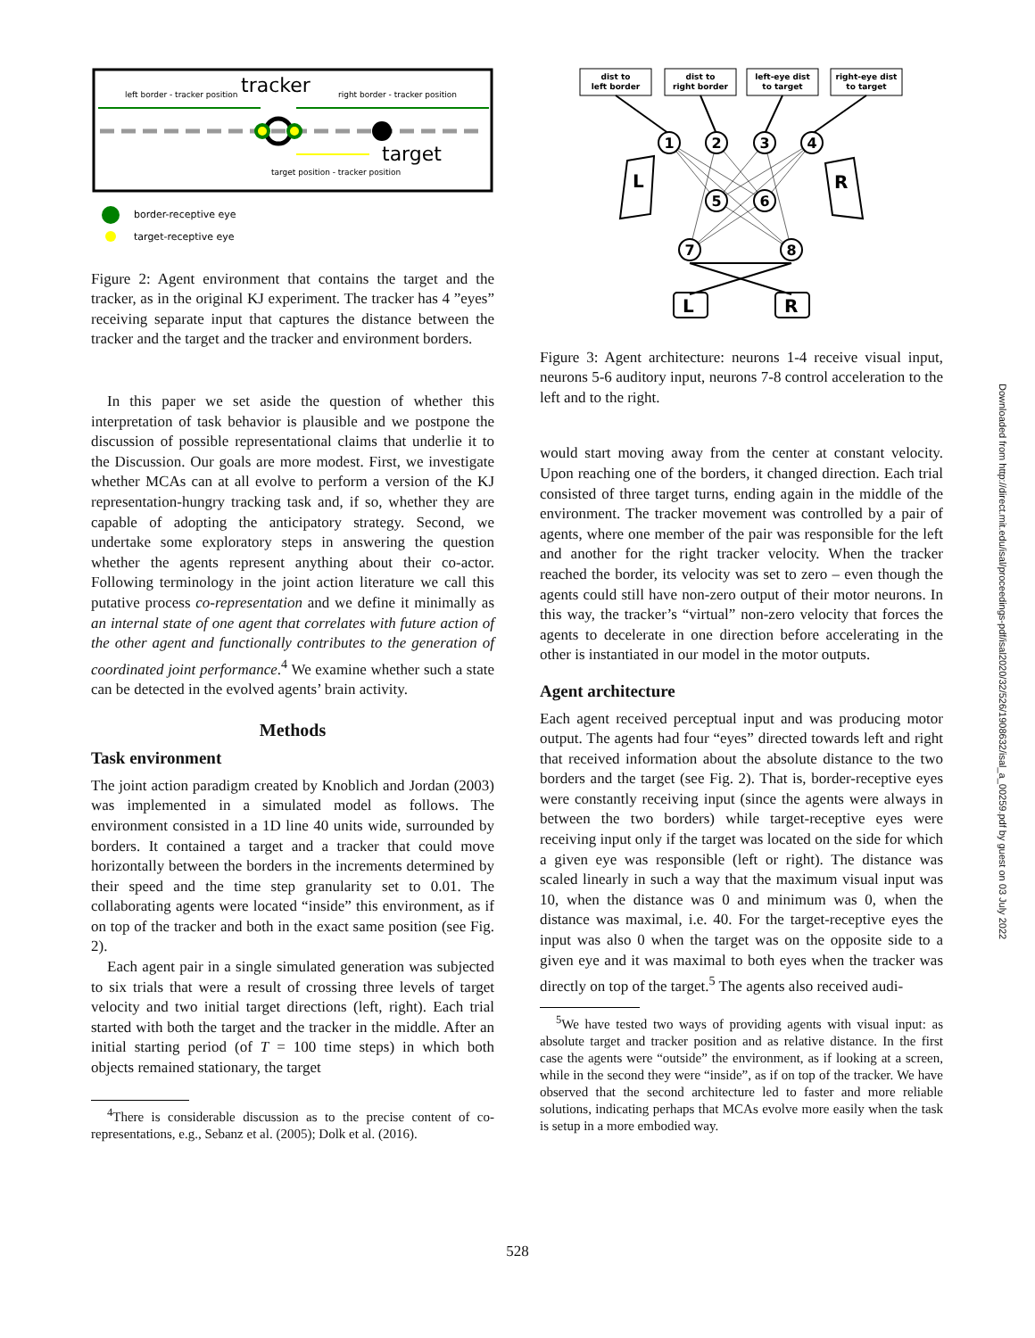left border - tracker position
tracker
right border - tracker position
target
target position - tracker position
border-receptive eye
target-receptive eye
Figure 2: Agent environment that contains the target and the tracker, as in the original KJ experiment. The tracker has 4 ”eyes” receiving separate input that captures the distance between the tracker and the target and the tracker and environment borders.
In this paper we set aside the question of whether this interpretation of task behavior is plausible and we postpone the discussion of possible representational claims that underlie it to the Discussion. Our goals are more modest. First, we investigate whether MCAs can at all evolve to perform a version of the KJ representation-hungry tracking task and, if so, whether they are capable of adopting the anticipatory strategy. Second, we undertake some exploratory steps in answering the question whether the agents represent anything about their co-actor. Following terminology in the joint action literature we call this putative process co-representation and we define it minimally as an internal state of one agent that correlates with future action of the other agent and functionally contributes to the generation of coordinated joint performance.<sup>4</sup> We examine whether such a state can be detected in the evolved agents’ brain activity.
Methods
Task environment
The joint action paradigm created by Knoblich and Jordan (2003) was implemented in a simulated model as follows. The environment consisted in a 1D line 40 units wide, surrounded by borders. It contained a target and a tracker that could move horizontally between the borders in the increments determined by their speed and the time step granularity set to 0.01. The collaborating agents were located “inside” this environment, as if on top of the tracker and both in the exact same position (see Fig. 2).
Each agent pair in a single simulated generation was subjected to six trials that were a result of crossing three levels of target velocity and two initial target directions (left, right). Each trial started with both the target and the tracker in the middle. After an initial starting period (of T = 100 time steps) in which both objects remained stationary, the target
<sup>4</sup> There is considerable discussion as to the precise content of co-representations, e.g., Sebanz et al. (2005); Dolk et al. (2016).
dist to
left border
dist to
right border
left-eye dist
to target
right-eye dist
to target
1
2
3
4
5
6
7
8
L
R
L
R
Figure 3: Agent architecture: neurons 1-4 receive visual input, neurons 5-6 auditory input, neurons 7-8 control acceleration to the left and to the right.
would start moving away from the center at constant velocity. Upon reaching one of the borders, it changed direction. Each trial consisted of three target turns, ending again in the middle of the environment. The tracker movement was controlled by a pair of agents, where one member of the pair was responsible for the left and another for the right tracker velocity. When the tracker reached the border, its velocity was set to zero – even though the agents could still have non-zero output of their motor neurons. In this way, the tracker’s “virtual” non-zero velocity that forces the agents to decelerate in one direction before accelerating in the other is instantiated in our model in the motor outputs.
Agent architecture
Each agent received perceptual input and was producing motor output. The agents had four “eyes” directed towards left and right that received information about the absolute distance to the two borders and the target (see Fig. 2). That is, border-receptive eyes were constantly receiving input (since the agents were always in between the two borders) while target-receptive eyes were receiving input only if the target was located on the side for which a given eye was responsible (left or right). The distance was scaled linearly in such a way that the maximum visual input was 10, when the distance was 0 and minimum was 0, when the distance was maximal, i.e. 40. For the target-receptive eyes the input was also 0 when the target was on the opposite side to a given eye and it was maximal to both eyes when the tracker was directly on top of the target.<sup>5</sup> The agents also received audi-
<sup>5</sup> We have tested two ways of providing agents with visual input: as absolute target and tracker position and as relative distance. In the first case the agents were “outside” the environment, as if looking at a screen, while in the second they were “inside”, as if on top of the tracker. We have observed that the second architecture led to faster and more reliable solutions, indicating perhaps that MCAs evolve more easily when the task is setup in a more embodied way.
Downloaded from http://direct.mit.edu/isal/proceedings-pdf/isal2020/32/526/1908632/isal_a_00259.pdf by guest on 03 July 2022
528